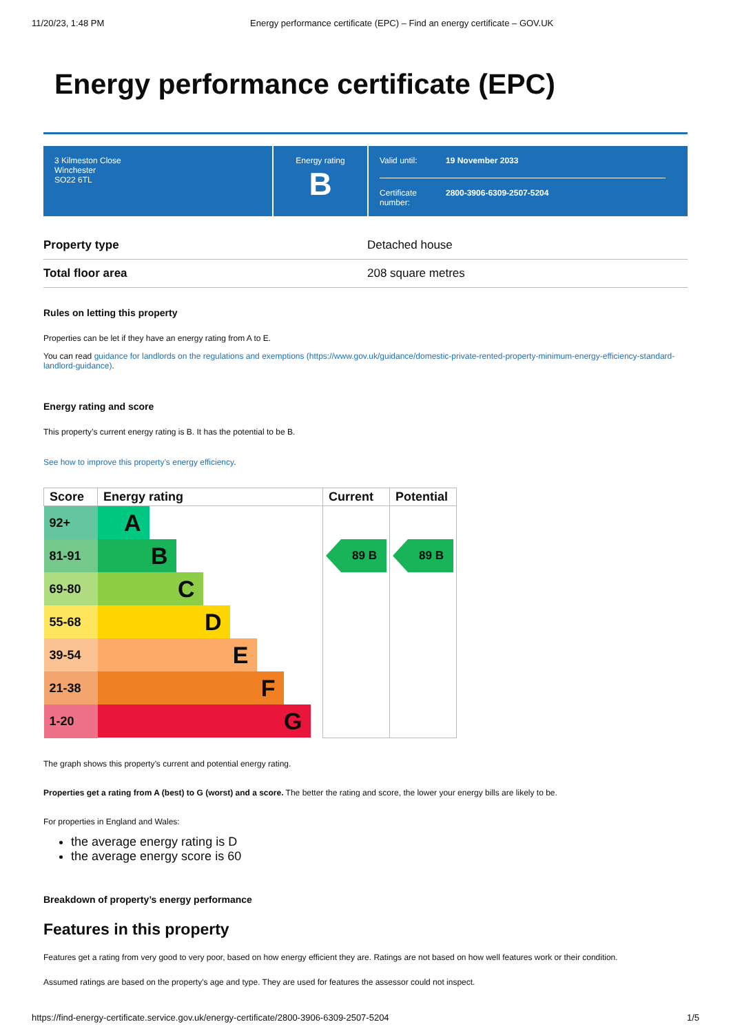11/20/23, 1:48 PM Energy performance certificate (EPC) – Find an energy certificate – GOV.UK
Energy performance certificate (EPC)
3 Kilmeston Close
Winchester
SO22 6TL
Energy rating
B
Valid until: 19 November 2033
Certificate number: 2800-3906-6309-2507-5204
Property type Detached house
Total floor area 208 square metres
Rules on letting this property
Properties can be let if they have an energy rating from A to E.
You can read guidance for landlords on the regulations and exemptions (https://www.gov.uk/guidance/domestic-private-rented-property-minimum-energy-efficiency-standard-landlord-guidance).
Energy rating and score
This property’s current energy rating is B. It has the potential to be B.
See how to improve this property’s energy efficiency.
| Score | Energy rating | Current | Potential |
| --- | --- | --- | --- |
| 92+ | A | | |
| 81-91 | B | 89 B | 89 B |
| 69-80 | C | | |
| 55-68 | D | | |
| 39-54 | E | | |
| 21-38 | F | | |
| 1-20 | G | | |
The graph shows this property’s current and potential energy rating.
Properties get a rating from A (best) to G (worst) and a score. The better the rating and score, the lower your energy bills are likely to be.
For properties in England and Wales:
the average energy rating is D
the average energy score is 60
Breakdown of property’s energy performance
Features in this property
Features get a rating from very good to very poor, based on how energy efficient they are. Ratings are not based on how well features work or their condition.
Assumed ratings are based on the property's age and type. They are used for features the assessor could not inspect.
https://find-energy-certificate.service.gov.uk/energy-certificate/2800-3906-6309-2507-5204 1/5